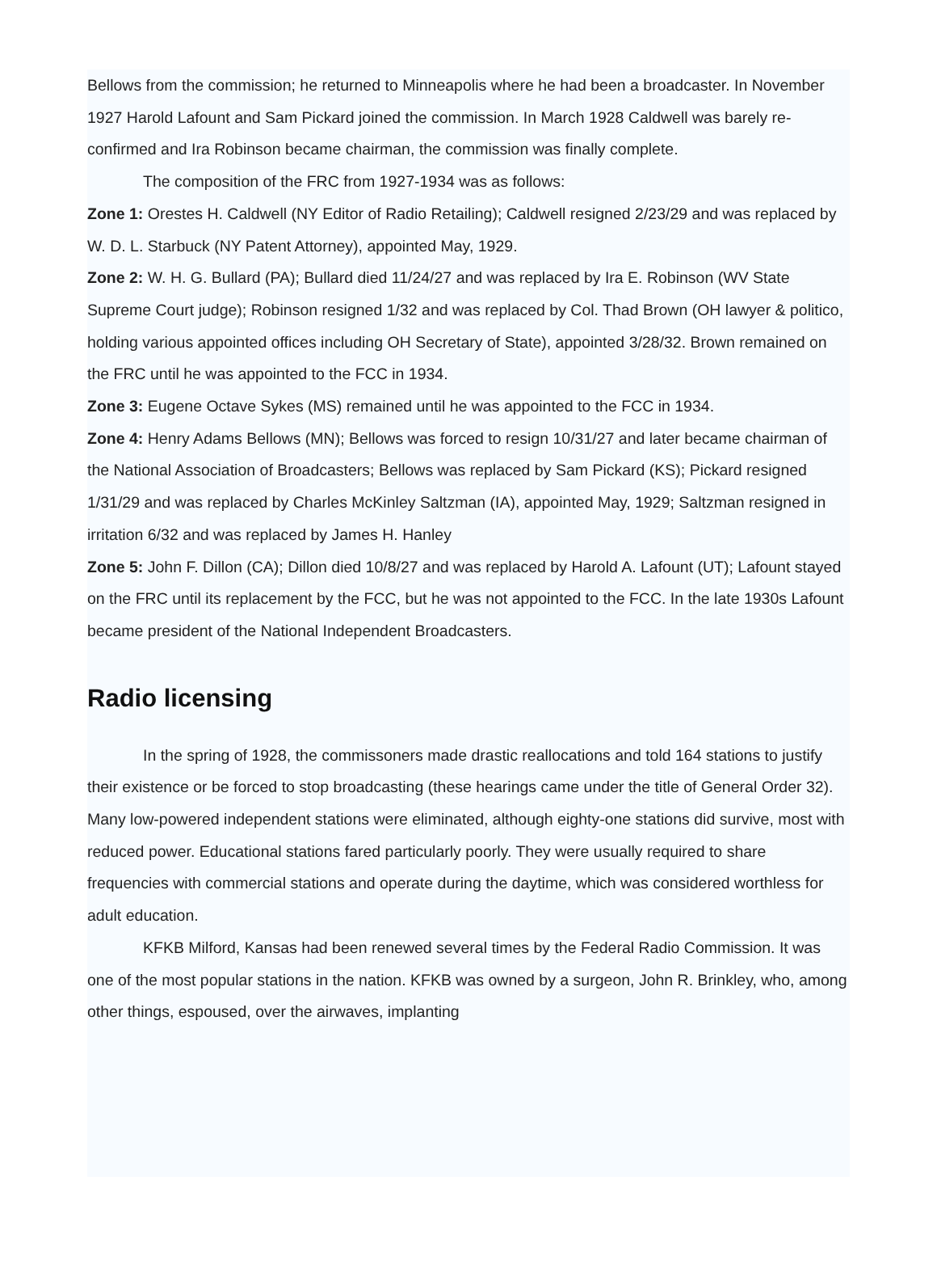Bellows from the commission; he returned to Minneapolis where he had been a broadcaster. In November 1927 Harold Lafount and Sam Pickard joined the commission. In March 1928 Caldwell was barely re-confirmed and Ira Robinson became chairman, the commission was finally complete.
The composition of the FRC from 1927-1934 was as follows:
Zone 1: Orestes H. Caldwell (NY Editor of Radio Retailing); Caldwell resigned 2/23/29 and was replaced by W. D. L. Starbuck (NY Patent Attorney), appointed May, 1929.
Zone 2: W. H. G. Bullard (PA); Bullard died 11/24/27 and was replaced by Ira E. Robinson (WV State Supreme Court judge); Robinson resigned 1/32 and was replaced by Col. Thad Brown (OH lawyer & politico, holding various appointed offices including OH Secretary of State), appointed 3/28/32. Brown remained on the FRC until he was appointed to the FCC in 1934.
Zone 3: Eugene Octave Sykes (MS) remained until he was appointed to the FCC in 1934.
Zone 4: Henry Adams Bellows (MN); Bellows was forced to resign 10/31/27 and later became chairman of the National Association of Broadcasters; Bellows was replaced by Sam Pickard (KS); Pickard resigned 1/31/29 and was replaced by Charles McKinley Saltzman (IA), appointed May, 1929; Saltzman resigned in irritation 6/32 and was replaced by James H. Hanley
Zone 5: John F. Dillon (CA); Dillon died 10/8/27 and was replaced by Harold A. Lafount (UT); Lafount stayed on the FRC until its replacement by the FCC, but he was not appointed to the FCC. In the late 1930s Lafount became president of the National Independent Broadcasters.
Radio licensing
In the spring of 1928, the commissoners made drastic reallocations and told 164 stations to justify their existence or be forced to stop broadcasting (these hearings came under the title of General Order 32). Many low-powered independent stations were eliminated, although eighty-one stations did survive, most with reduced power. Educational stations fared particularly poorly. They were usually required to share frequencies with commercial stations and operate during the daytime, which was considered worthless for adult education.
KFKB Milford, Kansas had been renewed several times by the Federal Radio Commission. It was one of the most popular stations in the nation. KFKB was owned by a surgeon, John R. Brinkley, who, among other things, espoused, over the airwaves, implanting